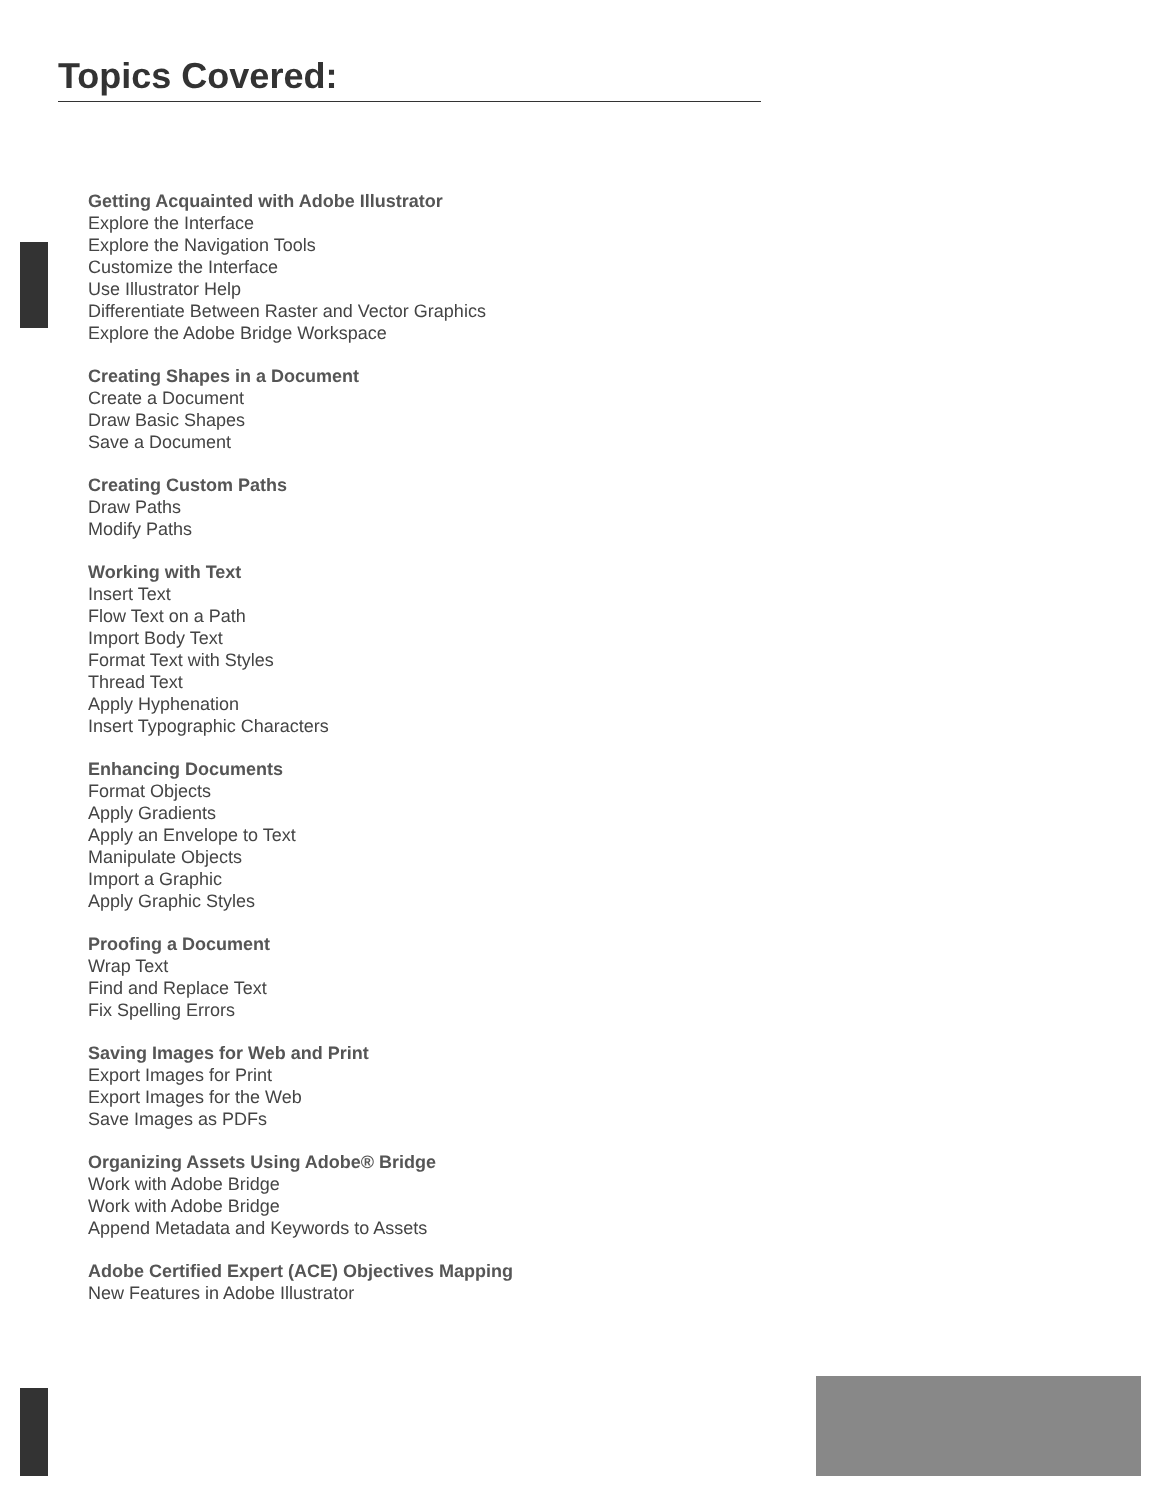Topics Covered:
Getting Acquainted with Adobe Illustrator
Explore the Interface
Explore the Navigation Tools
Customize the Interface
Use Illustrator Help
Differentiate Between Raster and Vector Graphics
Explore the Adobe Bridge Workspace
Creating Shapes in a Document
Create a Document
Draw Basic Shapes
Save a Document
Creating Custom Paths
Draw Paths
Modify Paths
Working with Text
Insert Text
Flow Text on a Path
Import Body Text
Format Text with Styles
Thread Text
Apply Hyphenation
Insert Typographic Characters
Enhancing Documents
Format Objects
Apply Gradients
Apply an Envelope to Text
Manipulate Objects
Import a Graphic
Apply Graphic Styles
Proofing a Document
Wrap Text
Find and Replace Text
Fix Spelling Errors
Saving Images for Web and Print
Export Images for Print
Export Images for the Web
Save Images as PDFs
Organizing Assets Using Adobe® Bridge
Work with Adobe Bridge
Work with Adobe Bridge
Append Metadata and Keywords to Assets
Adobe Certified Expert (ACE) Objectives Mapping
New Features in Adobe Illustrator